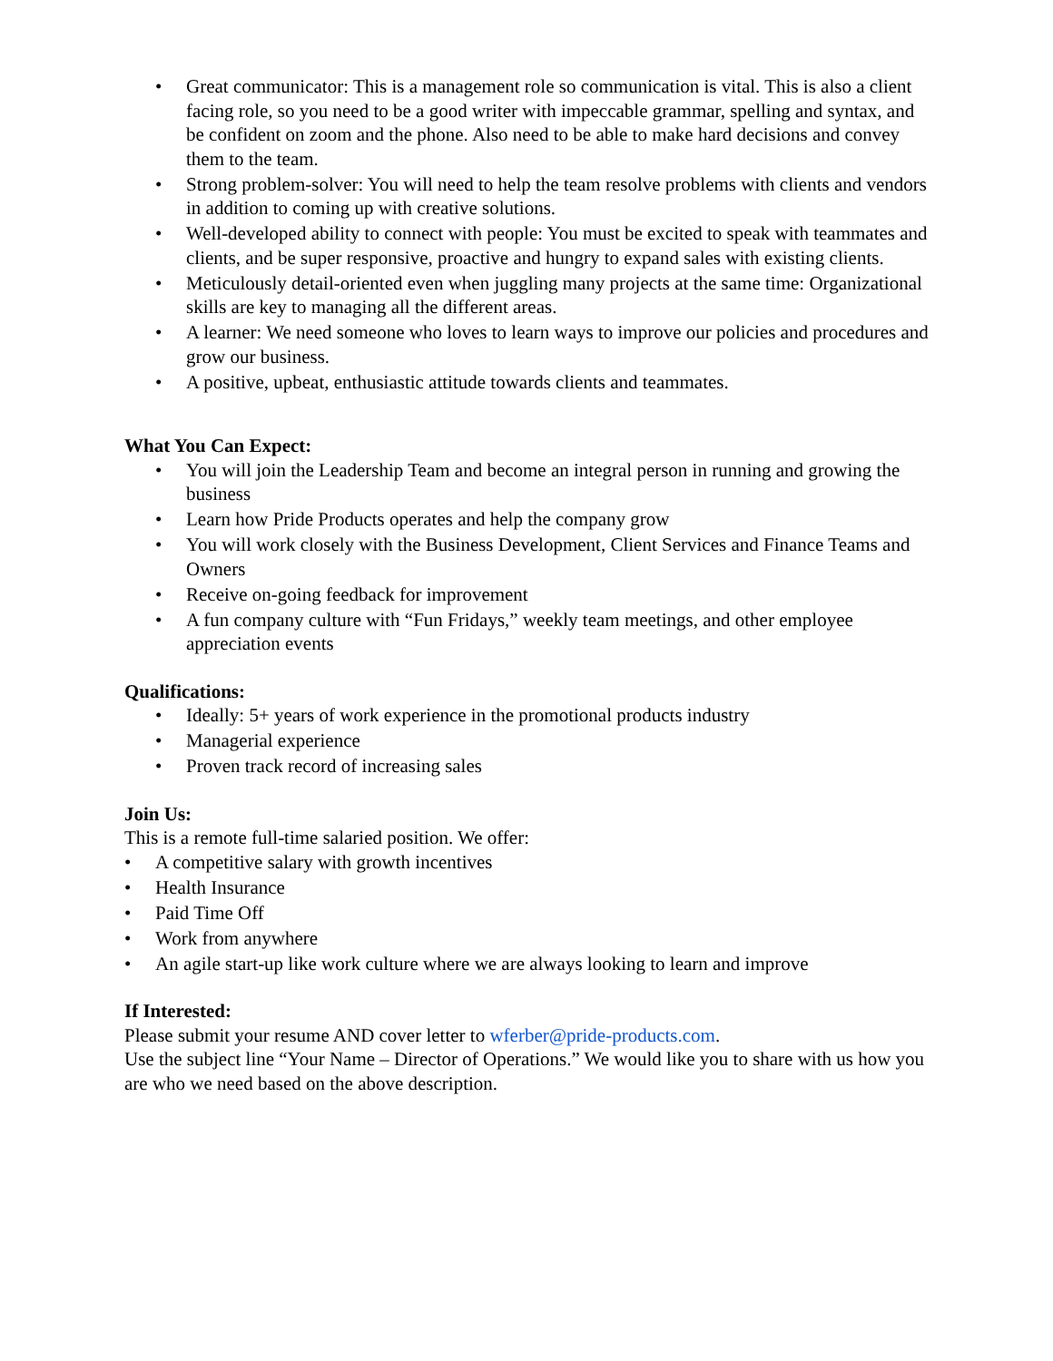• Great communicator: This is a management role so communication is vital. This is also a client facing role, so you need to be a good writer with impeccable grammar, spelling and syntax, and be confident on zoom and the phone. Also need to be able to make hard decisions and convey them to the team.
• Strong problem-solver: You will need to help the team resolve problems with clients and vendors in addition to coming up with creative solutions.
• Well-developed ability to connect with people: You must be excited to speak with teammates and clients, and be super responsive, proactive and hungry to expand sales with existing clients.
• Meticulously detail-oriented even when juggling many projects at the same time: Organizational skills are key to managing all the different areas.
• A learner: We need someone who loves to learn ways to improve our policies and procedures and grow our business.
• A positive, upbeat, enthusiastic attitude towards clients and teammates.
What You Can Expect:
• You will join the Leadership Team and become an integral person in running and growing the business
• Learn how Pride Products operates and help the company grow
• You will work closely with the Business Development, Client Services and Finance Teams and Owners
• Receive on-going feedback for improvement
• A fun company culture with “Fun Fridays,” weekly team meetings, and other employee appreciation events
Qualifications:
• Ideally: 5+ years of work experience in the promotional products industry
• Managerial experience
• Proven track record of increasing sales
Join Us:
This is a remote full-time salaried position. We offer:
• A competitive salary with growth incentives
• Health Insurance
• Paid Time Off
• Work from anywhere
• An agile start-up like work culture where we are always looking to learn and improve
If Interested:
Please submit your resume AND cover letter to wferber@pride-products.com.
Use the subject line “Your Name – Director of Operations.” We would like you to share with us how you are who we need based on the above description.